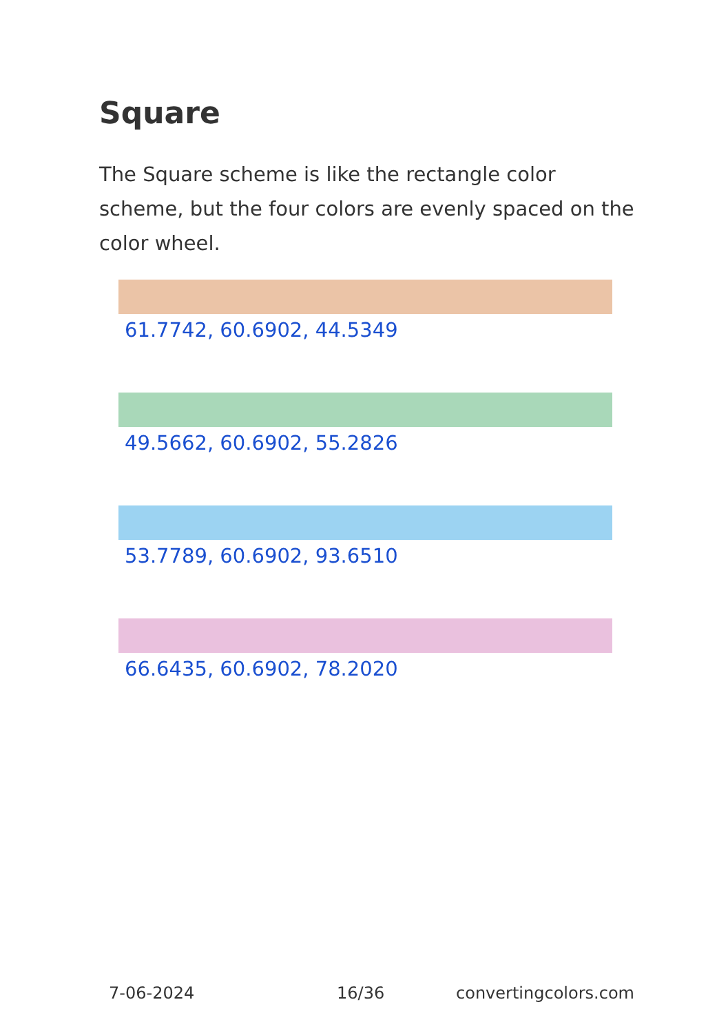Square
The Square scheme is like the rectangle color scheme, but the four colors are evenly spaced on the color wheel.
61.7742, 60.6902, 44.5349
49.5662, 60.6902, 55.2826
53.7789, 60.6902, 93.6510
66.6435, 60.6902, 78.2020
7-06-2024 16/36 convertingcolors.com